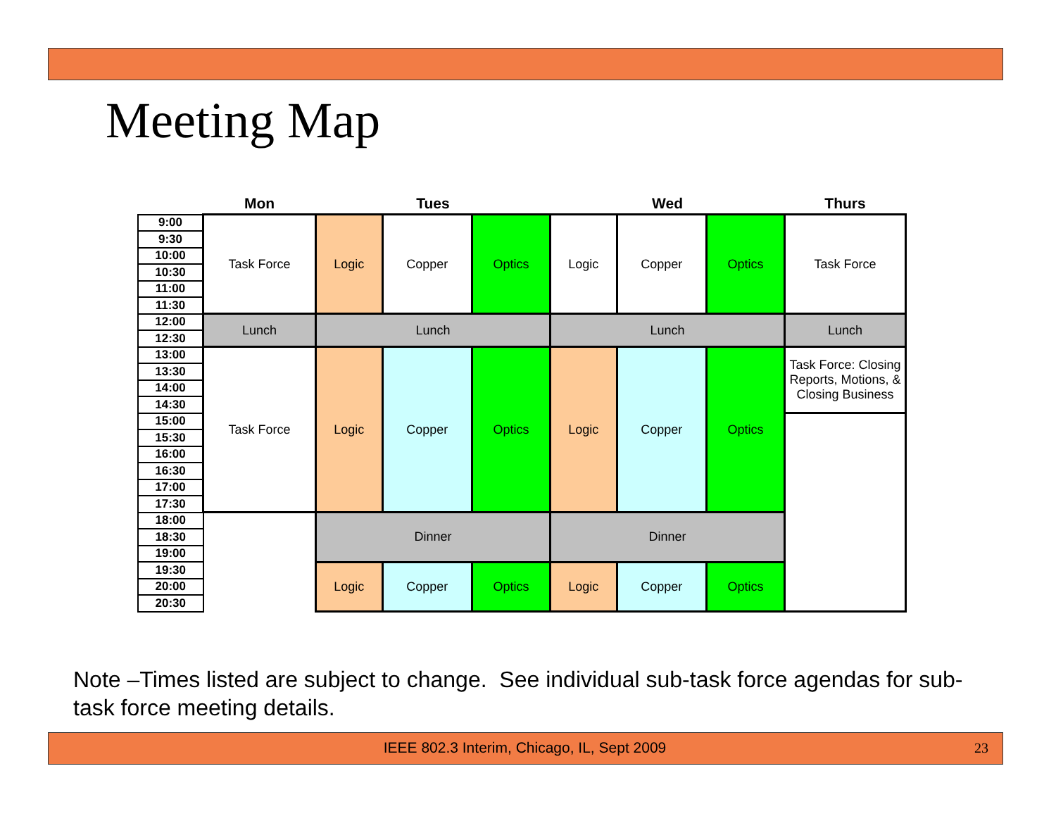Meeting Map
| | Mon | Tues | | | Wed | | | Thurs |
| --- | --- | --- | --- | --- | --- | --- | --- | --- |
| 9:00 | Task Force | Logic | Copper | Optics | Logic | Copper | Optics | Task Force |
| 9:30 | | | | | | | | |
| 10:00 | | | | | | | | |
| 10:30 | | | | | | | | |
| 11:00 | | | | | | | | |
| 11:30 | | | | | | | | |
| 12:00 | Lunch | Lunch | | | Lunch | | | Lunch |
| 12:30 | | | | | | | | |
| 13:00 | Task Force | Logic | Copper | Optics | Logic | Copper | Optics | Task Force: Closing Reports, Motions, & Closing Business |
| 13:30 | | | | | | | | |
| 14:00 | | | | | | | | |
| 14:30 | | | | | | | | |
| 15:00 | | | | | | | | |
| 15:30 | | | | | | | | |
| 16:00 | | | | | | | | |
| 16:30 | | | | | | | | |
| 17:00 | | | | | | | | |
| 17:30 | | | | | | | | |
| 18:00 | | Dinner | | | Dinner | | | |
| 18:30 | | | | | | | | |
| 19:00 | | | | | | | | |
| 19:30 | | Logic | Copper | Optics | Logic | Copper | Optics | |
| 20:00 | | | | | | | | |
| 20:30 | | | | | | | | |
Note –Times listed are subject to change. See individual sub-task force agendas for sub-task force meeting details.
IEEE 802.3 Interim, Chicago, IL, Sept 2009 23